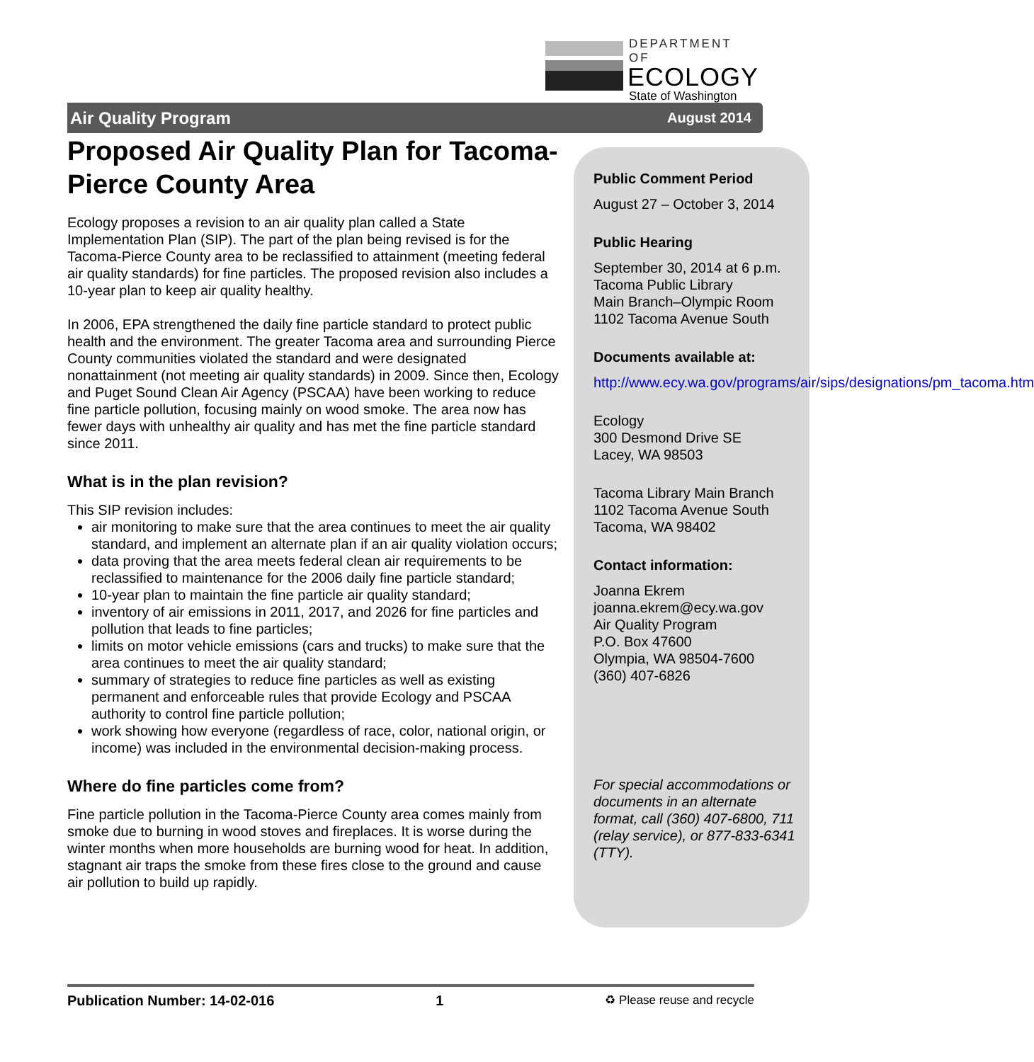DEPARTMENT OF
ECOLOGY
State of Washington
Air Quality Program August 2014
Proposed Air Quality Plan for Tacoma-Pierce County Area
Ecology proposes a revision to an air quality plan called a State Implementation Plan (SIP). The part of the plan being revised is for the Tacoma-Pierce County area to be reclassified to attainment (meeting federal air quality standards) for fine particles. The proposed revision also includes a 10-year plan to keep air quality healthy.
In 2006, EPA strengthened the daily fine particle standard to protect public health and the environment. The greater Tacoma area and surrounding Pierce County communities violated the standard and were designated nonattainment (not meeting air quality standards) in 2009. Since then, Ecology and Puget Sound Clean Air Agency (PSCAA) have been working to reduce fine particle pollution, focusing mainly on wood smoke. The area now has fewer days with unhealthy air quality and has met the fine particle standard since 2011.
What is in the plan revision?
This SIP revision includes:
air monitoring to make sure that the area continues to meet the air quality standard, and implement an alternate plan if an air quality violation occurs;
data proving that the area meets federal clean air requirements to be reclassified to maintenance for the 2006 daily fine particle standard;
10-year plan to maintain the fine particle air quality standard;
inventory of air emissions in 2011, 2017, and 2026 for fine particles and pollution that leads to fine particles;
limits on motor vehicle emissions (cars and trucks) to make sure that the area continues to meet the air quality standard;
summary of strategies to reduce fine particles as well as existing permanent and enforceable rules that provide Ecology and PSCAA authority to control fine particle pollution;
work showing how everyone (regardless of race, color, national origin, or income) was included in the environmental decision-making process.
Where do fine particles come from?
Fine particle pollution in the Tacoma-Pierce County area comes mainly from smoke due to burning in wood stoves and fireplaces. It is worse during the winter months when more households are burning wood for heat. In addition, stagnant air traps the smoke from these fires close to the ground and cause air pollution to build up rapidly.
Public Comment Period
August 27 – October 3, 2014
Public Hearing
September 30, 2014 at 6 p.m.
Tacoma Public Library
Main Branch–Olympic Room
1102 Tacoma Avenue South
Documents available at:
http://www.ecy.wa.gov/programs/air/sips/designations/pm_tacoma.htm
Ecology
300 Desmond Drive SE
Lacey, WA 98503
Tacoma Library Main Branch
1102 Tacoma Avenue South
Tacoma, WA 98402
Contact information:
Joanna Ekrem
joanna.ekrem@ecy.wa.gov
Air Quality Program
P.O. Box 47600
Olympia, WA 98504-7600
(360) 407-6826
For special accommodations or documents in an alternate format, call (360) 407-6800, 711 (relay service), or 877-833-6341 (TTY).
Publication Number: 14-02-016 1 ♻ Please reuse and recycle